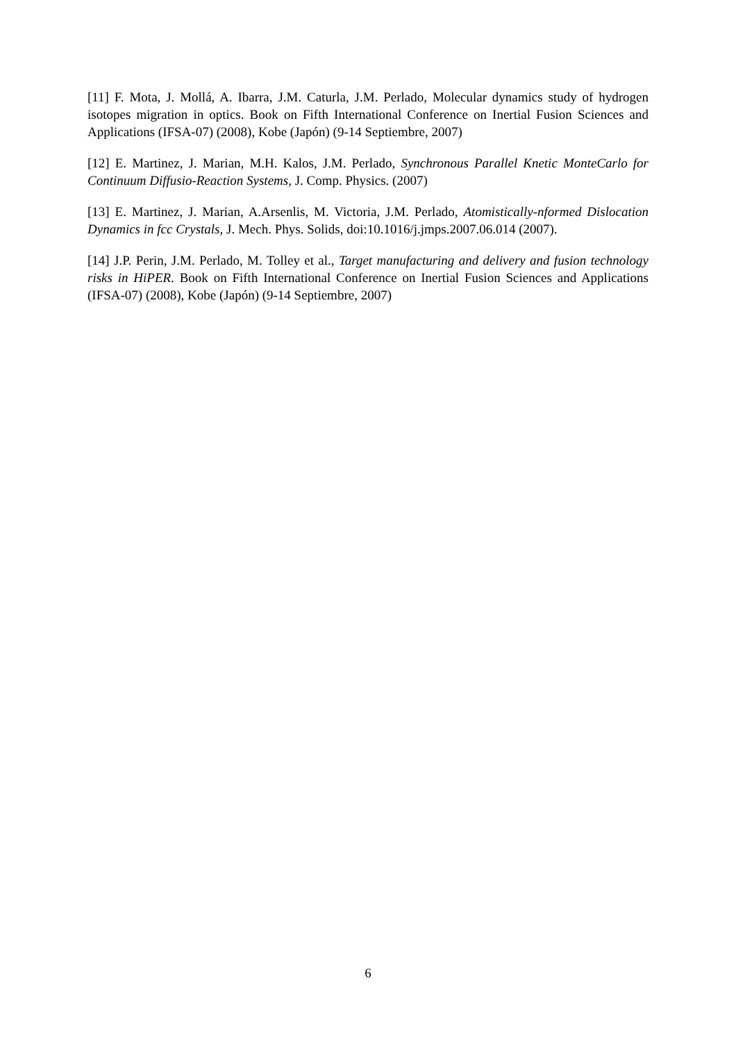[11] F. Mota, J. Mollá, A. Ibarra, J.M. Caturla, J.M. Perlado, Molecular dynamics study of hydrogen isotopes migration in optics. Book on Fifth International Conference on Inertial Fusion Sciences and Applications (IFSA-07) (2008), Kobe (Japón) (9-14 Septiembre, 2007)
[12] E. Martinez, J. Marian, M.H. Kalos, J.M. Perlado, Synchronous Parallel Knetic MonteCarlo for Continuum Diffusio-Reaction Systems, J. Comp. Physics. (2007)
[13] E. Martinez, J. Marian, A.Arsenlis, M. Victoria, J.M. Perlado, Atomistically-nformed Dislocation Dynamics in fcc Crystals, J. Mech. Phys. Solids, doi:10.1016/j.jmps.2007.06.014 (2007).
[14] J.P. Perin, J.M. Perlado, M. Tolley et al., Target manufacturing and delivery and fusion technology risks in HiPER. Book on Fifth International Conference on Inertial Fusion Sciences and Applications (IFSA-07) (2008), Kobe (Japón) (9-14 Septiembre, 2007)
6